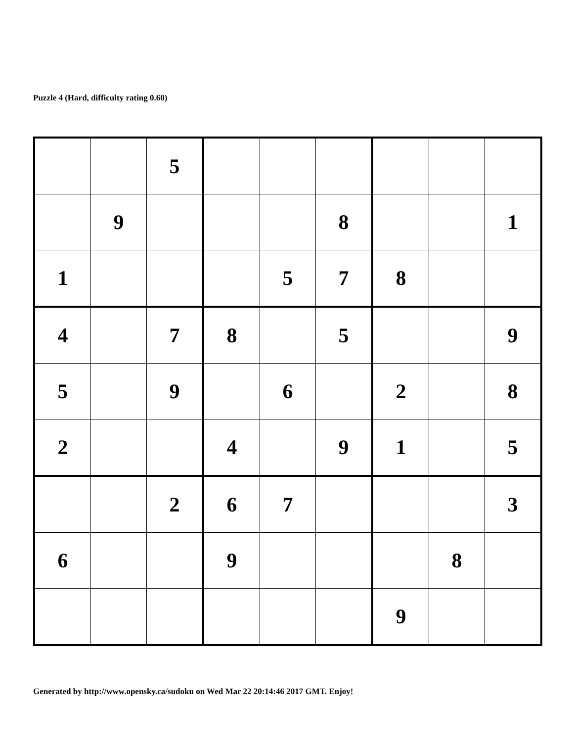Puzzle 4 (Hard, difficulty rating 0.60)
| | | 5 | | | | | | |
| | 9 | | | | 8 | | | 1 |
| 1 | | | | 5 | 7 | 8 | | |
| 4 | | 7 | 8 | | 5 | | | 9 |
| 5 | | 9 | | 6 | | 2 | | 8 |
| 2 | | | 4 | | 9 | 1 | | 5 |
| | | 2 | 6 | 7 | | | | 3 |
| 6 | | | 9 | | | | 8 | |
| | | | | | | 9 | | |
Generated by http://www.opensky.ca/sudoku on Wed Mar 22 20:14:46 2017 GMT. Enjoy!